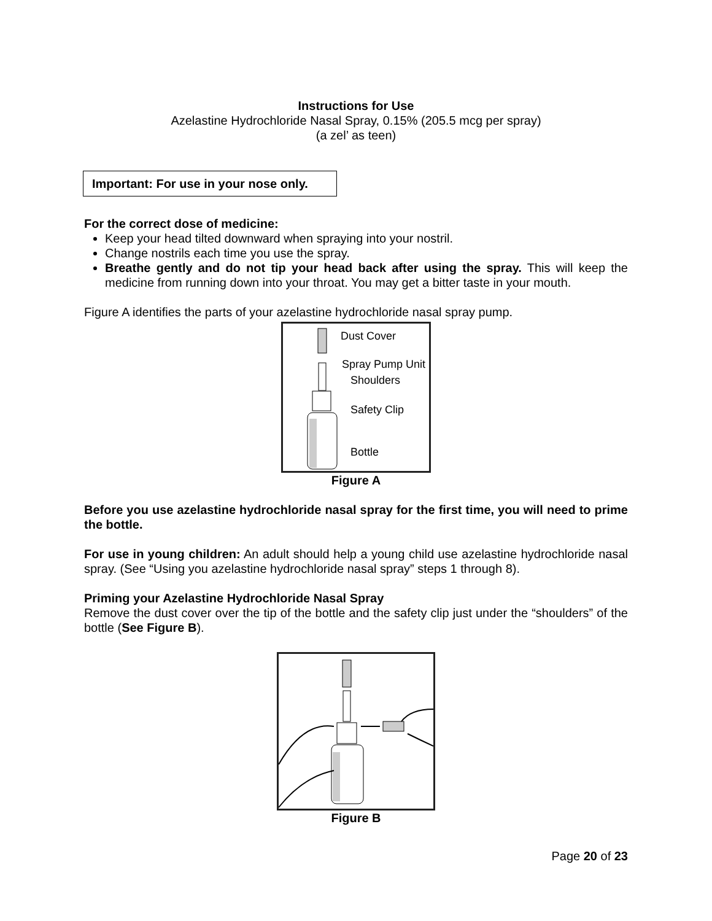Instructions for Use
Azelastine Hydrochloride Nasal Spray, 0.15% (205.5 mcg per spray)
(a zel’ as teen)
Important: For use in your nose only.
For the correct dose of medicine:
Keep your head tilted downward when spraying into your nostril.
Change nostrils each time you use the spray.
Breathe gently and do not tip your head back after using the spray. This will keep the medicine from running down into your throat. You may get a bitter taste in your mouth.
Figure A identifies the parts of your azelastine hydrochloride nasal spray pump.
Dust Cover
Spray Pump Unit
Shoulders
Safety Clip
Bottle
Figure A
Before you use azelastine hydrochloride nasal spray for the first time, you will need to prime the bottle.
For use in young children: An adult should help a young child use azelastine hydrochloride nasal spray. (See “Using you azelastine hydrochloride nasal spray” steps 1 through 8).
Priming your Azelastine Hydrochloride Nasal Spray
Remove the dust cover over the tip of the bottle and the safety clip just under the “shoulders” of the bottle (See Figure B).
Figure B
Page 20 of 23